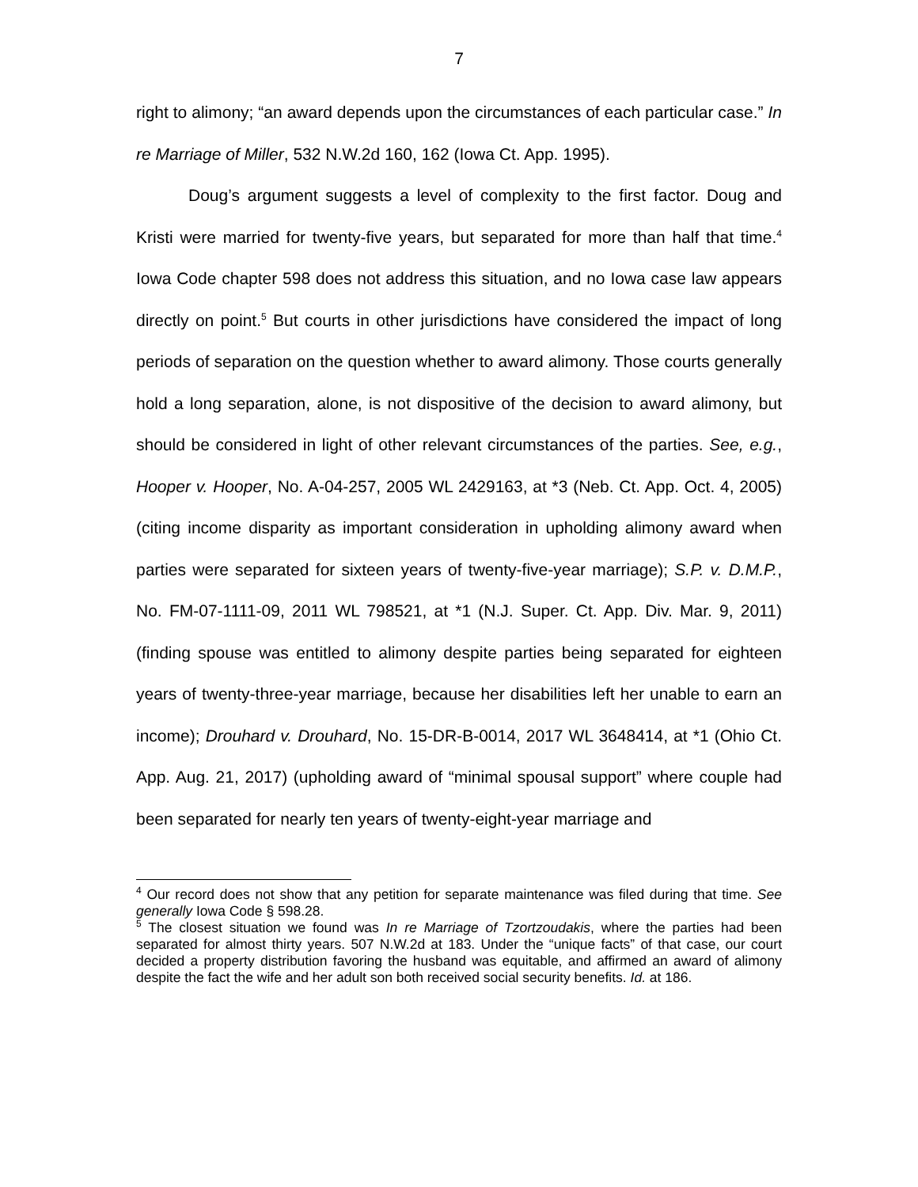7
right to alimony; “an award depends upon the circumstances of each particular case.” In re Marriage of Miller, 532 N.W.2d 160, 162 (Iowa Ct. App. 1995).
Doug’s argument suggests a level of complexity to the first factor. Doug and Kristi were married for twenty-five years, but separated for more than half that time.<sup>4</sup> Iowa Code chapter 598 does not address this situation, and no Iowa case law appears directly on point.<sup>5</sup> But courts in other jurisdictions have considered the impact of long periods of separation on the question whether to award alimony. Those courts generally hold a long separation, alone, is not dispositive of the decision to award alimony, but should be considered in light of other relevant circumstances of the parties. See, e.g., Hooper v. Hooper, No. A-04-257, 2005 WL 2429163, at *3 (Neb. Ct. App. Oct. 4, 2005) (citing income disparity as important consideration in upholding alimony award when parties were separated for sixteen years of twenty-five-year marriage); S.P. v. D.M.P., No. FM-07-1111-09, 2011 WL 798521, at *1 (N.J. Super. Ct. App. Div. Mar. 9, 2011) (finding spouse was entitled to alimony despite parties being separated for eighteen years of twenty-three-year marriage, because her disabilities left her unable to earn an income); Drouhard v. Drouhard, No. 15-DR-B-0014, 2017 WL 3648414, at *1 (Ohio Ct. App. Aug. 21, 2017) (upholding award of “minimal spousal support” where couple had been separated for nearly ten years of twenty-eight-year marriage and
<sup>4</sup> Our record does not show that any petition for separate maintenance was filed during that time. See generally Iowa Code § 598.28.
<sup>5</sup> The closest situation we found was In re Marriage of Tzortzoudakis, where the parties had been separated for almost thirty years. 507 N.W.2d at 183. Under the “unique facts” of that case, our court decided a property distribution favoring the husband was equitable, and affirmed an award of alimony despite the fact the wife and her adult son both received social security benefits. Id. at 186.